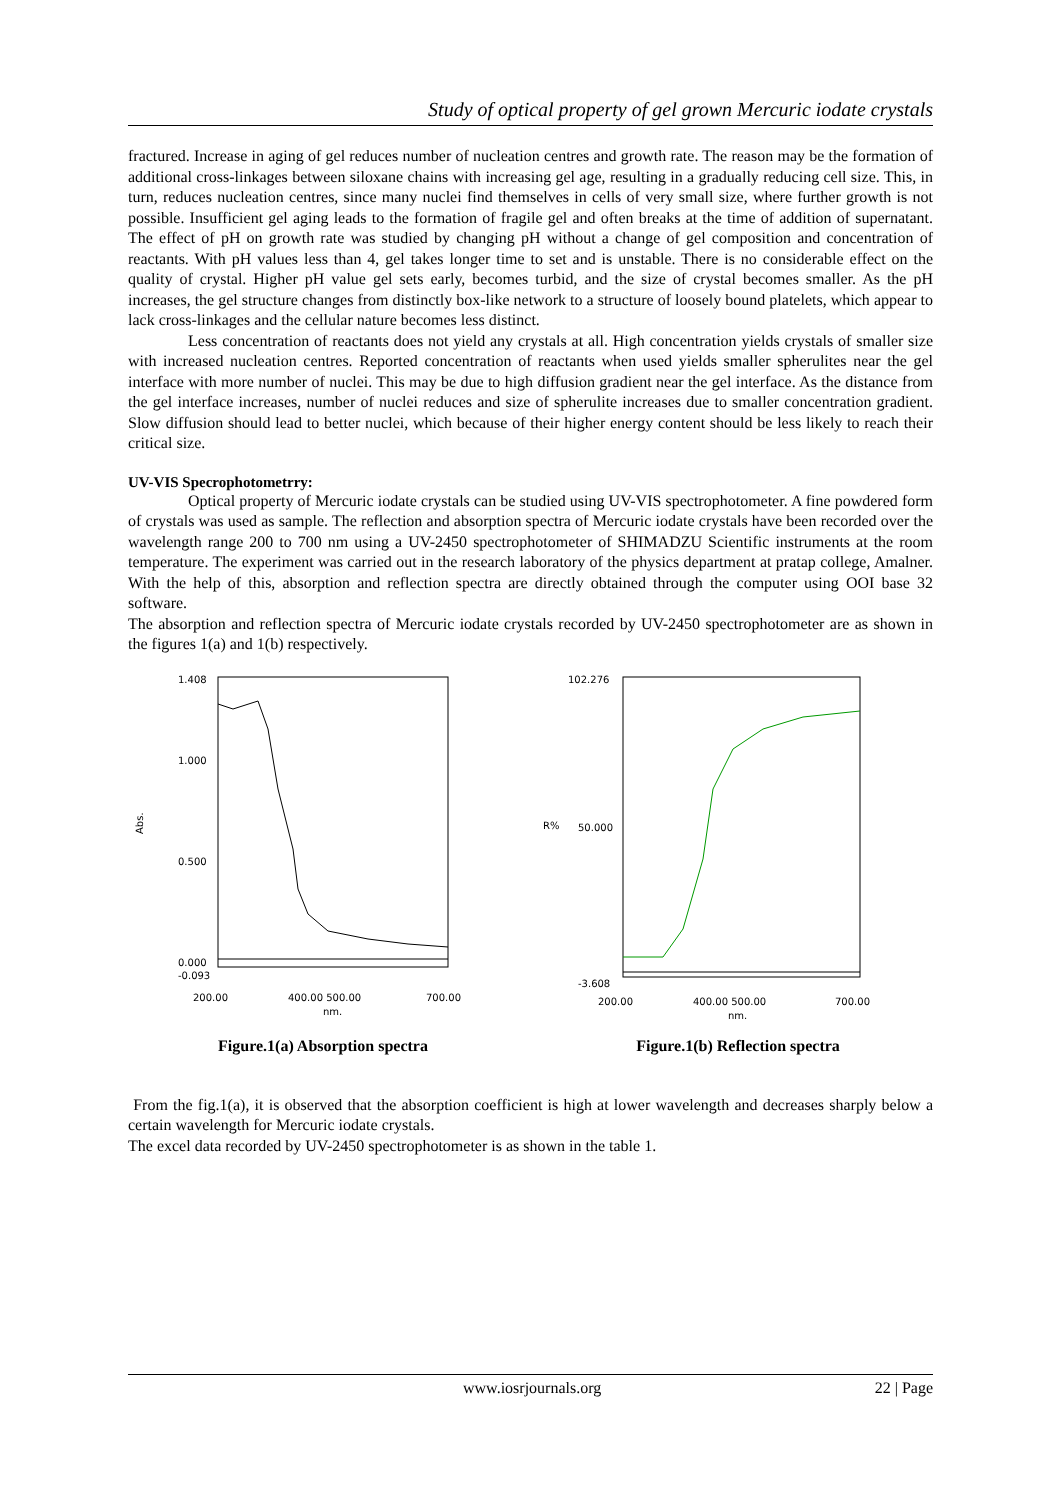Study of optical property of gel grown Mercuric iodate crystals
fractured. Increase in aging of gel reduces number of nucleation centres and growth rate. The reason may be the formation of additional cross-linkages between siloxane chains with increasing gel age, resulting in a gradually reducing cell size. This, in turn, reduces nucleation centres, since many nuclei find themselves in cells of very small size, where further growth is not possible. Insufficient gel aging leads to the formation of fragile gel and often breaks at the time of addition of supernatant. The effect of pH on growth rate was studied by changing pH without a change of gel composition and concentration of reactants. With pH values less than 4, gel takes longer time to set and is unstable. There is no considerable effect on the quality of crystal. Higher pH value gel sets early, becomes turbid, and the size of crystal becomes smaller. As the pH increases, the gel structure changes from distinctly box-like network to a structure of loosely bound platelets, which appear to lack cross-linkages and the cellular nature becomes less distinct.
Less concentration of reactants does not yield any crystals at all. High concentration yields crystals of smaller size with increased nucleation centres. Reported concentration of reactants when used yields smaller spherulites near the gel interface with more number of nuclei. This may be due to high diffusion gradient near the gel interface. As the distance from the gel interface increases, number of nuclei reduces and size of spherulite increases due to smaller concentration gradient. Slow diffusion should lead to better nuclei, which because of their higher energy content should be less likely to reach their critical size.
UV-VIS Specrophotometrry:
Optical property of Mercuric iodate crystals can be studied using UV-VIS spectrophotometer. A fine powdered form of crystals was used as sample. The reflection and absorption spectra of Mercuric iodate crystals have been recorded over the wavelength range 200 to 700 nm using a UV-2450 spectrophotometer of SHIMADZU Scientific instruments at the room temperature. The experiment was carried out in the research laboratory of the physics department at pratap college, Amalner. With the help of this, absorption and reflection spectra are directly obtained through the computer using OOI base 32 software.
The absorption and reflection spectra of Mercuric iodate crystals recorded by UV-2450 spectrophotometer are as shown in the figures 1(a) and 1(b) respectively.
1.408
1.000
0.500
0.000
-0.093
Abs.
200.00
400.00 500.00
700.00
nm.
Figure.1(a) Absorption spectra
102.276
50.000
-3.608
R%
200.00
400.00 500.00
700.00
nm.
Figure.1(b) Reflection spectra
From the fig.1(a), it is observed that the absorption coefficient is high at lower wavelength and decreases sharply below a certain wavelength for Mercuric iodate crystals.
The excel data recorded by UV-2450 spectrophotometer is as shown in the table 1.
www.iosrjournals.org 22 | Page